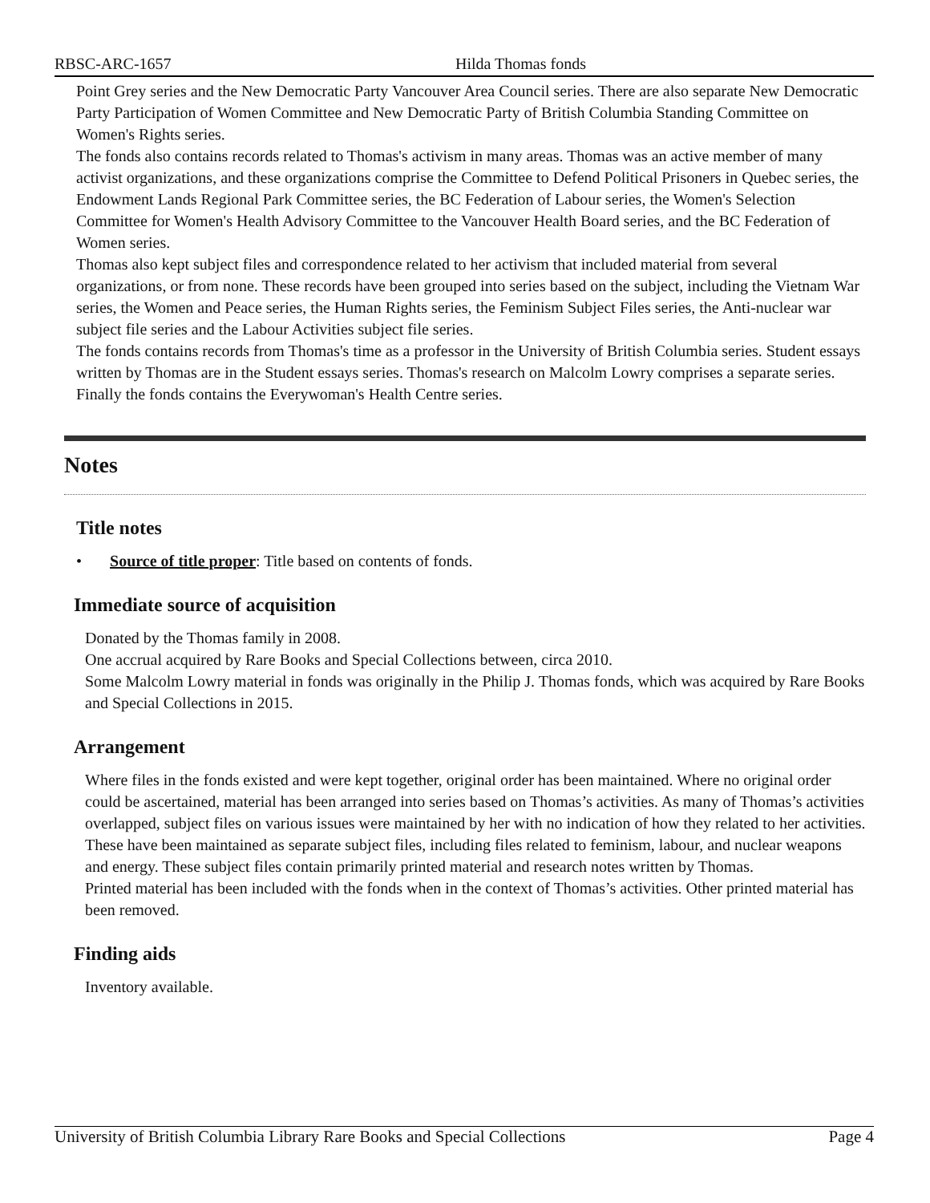RBSC-ARC-1657 Hilda Thomas fonds
Point Grey series and the New Democratic Party Vancouver Area Council series. There are also separate New Democratic Party Participation of Women Committee and New Democratic Party of British Columbia Standing Committee on Women's Rights series.
The fonds also contains records related to Thomas's activism in many areas. Thomas was an active member of many activist organizations, and these organizations comprise the Committee to Defend Political Prisoners in Quebec series, the Endowment Lands Regional Park Committee series, the BC Federation of Labour series, the Women's Selection Committee for Women's Health Advisory Committee to the Vancouver Health Board series, and the BC Federation of Women series.
Thomas also kept subject files and correspondence related to her activism that included material from several organizations, or from none. These records have been grouped into series based on the subject, including the Vietnam War series, the Women and Peace series, the Human Rights series, the Feminism Subject Files series, the Anti-nuclear war subject file series and the Labour Activities subject file series.
The fonds contains records from Thomas's time as a professor in the University of British Columbia series. Student essays written by Thomas are in the Student essays series. Thomas's research on Malcolm Lowry comprises a separate series.
Finally the fonds contains the Everywoman's Health Centre series.
Notes
Title notes
• Source of title proper: Title based on contents of fonds.
Immediate source of acquisition
Donated by the Thomas family in 2008.
One accrual acquired by Rare Books and Special Collections between, circa 2010.
Some Malcolm Lowry material in fonds was originally in the Philip J. Thomas fonds, which was acquired by Rare Books and Special Collections in 2015.
Arrangement
Where files in the fonds existed and were kept together, original order has been maintained. Where no original order could be ascertained, material has been arranged into series based on Thomas’s activities. As many of Thomas’s activities overlapped, subject files on various issues were maintained by her with no indication of how they related to her activities. These have been maintained as separate subject files, including files related to feminism, labour, and nuclear weapons and energy. These subject files contain primarily printed material and research notes written by Thomas.
Printed material has been included with the fonds when in the context of Thomas’s activities. Other printed material has been removed.
Finding aids
Inventory available.
University of British Columbia Library Rare Books and Special Collections Page 4